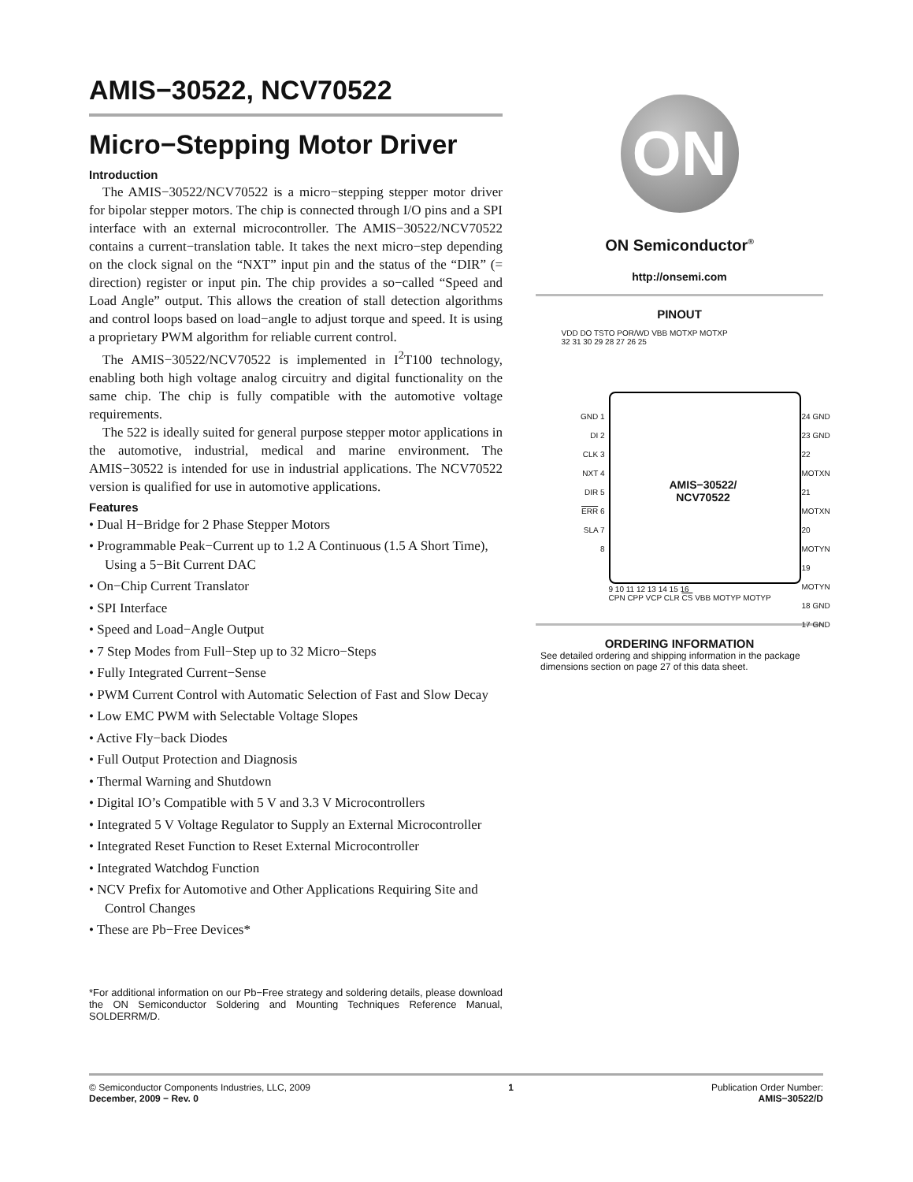AMIS−30522, NCV70522
Micro−Stepping Motor Driver
Introduction
The AMIS−30522/NCV70522 is a micro−stepping stepper motor driver for bipolar stepper motors. The chip is connected through I/O pins and a SPI interface with an external microcontroller. The AMIS−30522/NCV70522 contains a current−translation table. It takes the next micro−step depending on the clock signal on the “NXT” input pin and the status of the “DIR” (= direction) register or input pin. The chip provides a so−called “Speed and Load Angle” output. This allows the creation of stall detection algorithms and control loops based on load−angle to adjust torque and speed. It is using a proprietary PWM algorithm for reliable current control.
The AMIS−30522/NCV70522 is implemented in I<sup>2</sup>T100 technology, enabling both high voltage analog circuitry and digital functionality on the same chip. The chip is fully compatible with the automotive voltage requirements.
The 522 is ideally suited for general purpose stepper motor applications in the automotive, industrial, medical and marine environment. The AMIS−30522 is intended for use in industrial applications. The NCV70522 version is qualified for use in automotive applications.
Features
• Dual H−Bridge for 2 Phase Stepper Motors
• Programmable Peak−Current up to 1.2 A Continuous (1.5 A Short Time), Using a 5−Bit Current DAC
• On−Chip Current Translator
• SPI Interface
• Speed and Load−Angle Output
• 7 Step Modes from Full−Step up to 32 Micro−Steps
• Fully Integrated Current−Sense
• PWM Current Control with Automatic Selection of Fast and Slow Decay
• Low EMC PWM with Selectable Voltage Slopes
• Active Fly−back Diodes
• Full Output Protection and Diagnosis
• Thermal Warning and Shutdown
• Digital IO’s Compatible with 5 V and 3.3 V Microcontrollers
• Integrated 5 V Voltage Regulator to Supply an External Microcontroller
• Integrated Reset Function to Reset External Microcontroller
• Integrated Watchdog Function
• NCV Prefix for Automotive and Other Applications Requiring Site and Control Changes
• These are Pb−Free Devices*
*For additional information on our Pb−Free strategy and soldering details, please download the ON Semiconductor Soldering and Mounting Techniques Reference Manual, SOLDERRM/D.
ON
ON Semiconductor<sup>®</sup>
http://onsemi.com
PINOUT
VDD DO TSTO POR/WD VBB MOTXP MOTXP
32 31 30 29 28 27 26 25
GND 1
DI 2
CLK 3
NXT 4
DIR 5
ERR 6
SLA 7
8
AMIS−30522/
NCV70522
24 GND
23 GND
22 MOTXN
21 MOTXN
20 MOTYN
19 MOTYN
18 GND
17 GND
9 10 11 12 13 14 15 16
CPN CPP VCP CLR CS VBB MOTYP MOTYP
ORDERING INFORMATION
See detailed ordering and shipping information in the package dimensions section on page 27 of this data sheet.
© Semiconductor Components Industries, LLC, 2009
December, 2009 − Rev. 0
1 Publication Order Number:
AMIS−30522/D